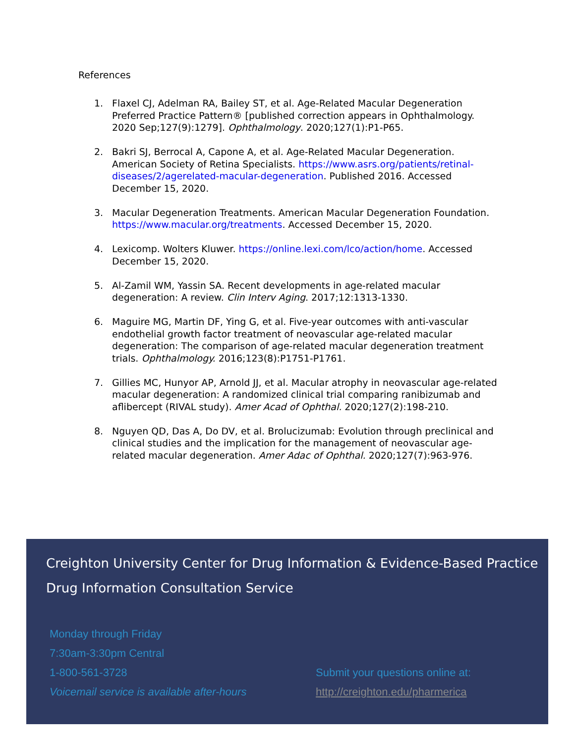References
1. Flaxel CJ, Adelman RA, Bailey ST, et al. Age-Related Macular Degeneration Preferred Practice Pattern® [published correction appears in Ophthalmology. 2020 Sep;127(9):1279]. Ophthalmology. 2020;127(1):P1-P65.
2. Bakri SJ, Berrocal A, Capone A, et al. Age-Related Macular Degeneration. American Society of Retina Specialists. https://www.asrs.org/patients/retinal-diseases/2/agerelated-macular-degeneration. Published 2016. Accessed December 15, 2020.
3. Macular Degeneration Treatments. American Macular Degeneration Foundation. https://www.macular.org/treatments. Accessed December 15, 2020.
4. Lexicomp. Wolters Kluwer. https://online.lexi.com/lco/action/home. Accessed December 15, 2020.
5. Al-Zamil WM, Yassin SA. Recent developments in age-related macular degeneration: A review. Clin Interv Aging. 2017;12:1313-1330.
6. Maguire MG, Martin DF, Ying G, et al. Five-year outcomes with anti-vascular endothelial growth factor treatment of neovascular age-related macular degeneration: The comparison of age-related macular degeneration treatment trials. Ophthalmology. 2016;123(8):P1751-P1761.
7. Gillies MC, Hunyor AP, Arnold JJ, et al. Macular atrophy in neovascular age-related macular degeneration: A randomized clinical trial comparing ranibizumab and aflibercept (RIVAL study). Amer Acad of Ophthal. 2020;127(2):198-210.
8. Nguyen QD, Das A, Do DV, et al. Brolucizumab: Evolution through preclinical and clinical studies and the implication for the management of neovascular age-related macular degeneration. Amer Adac of Ophthal. 2020;127(7):963-976.
Creighton University Center for Drug Information & Evidence-Based Practice
Drug Information Consultation Service
Monday through Friday
7:30am-3:30pm Central
1-800-561-3728
Voicemail service is available after-hours
Submit your questions online at:
http://creighton.edu/pharmerica